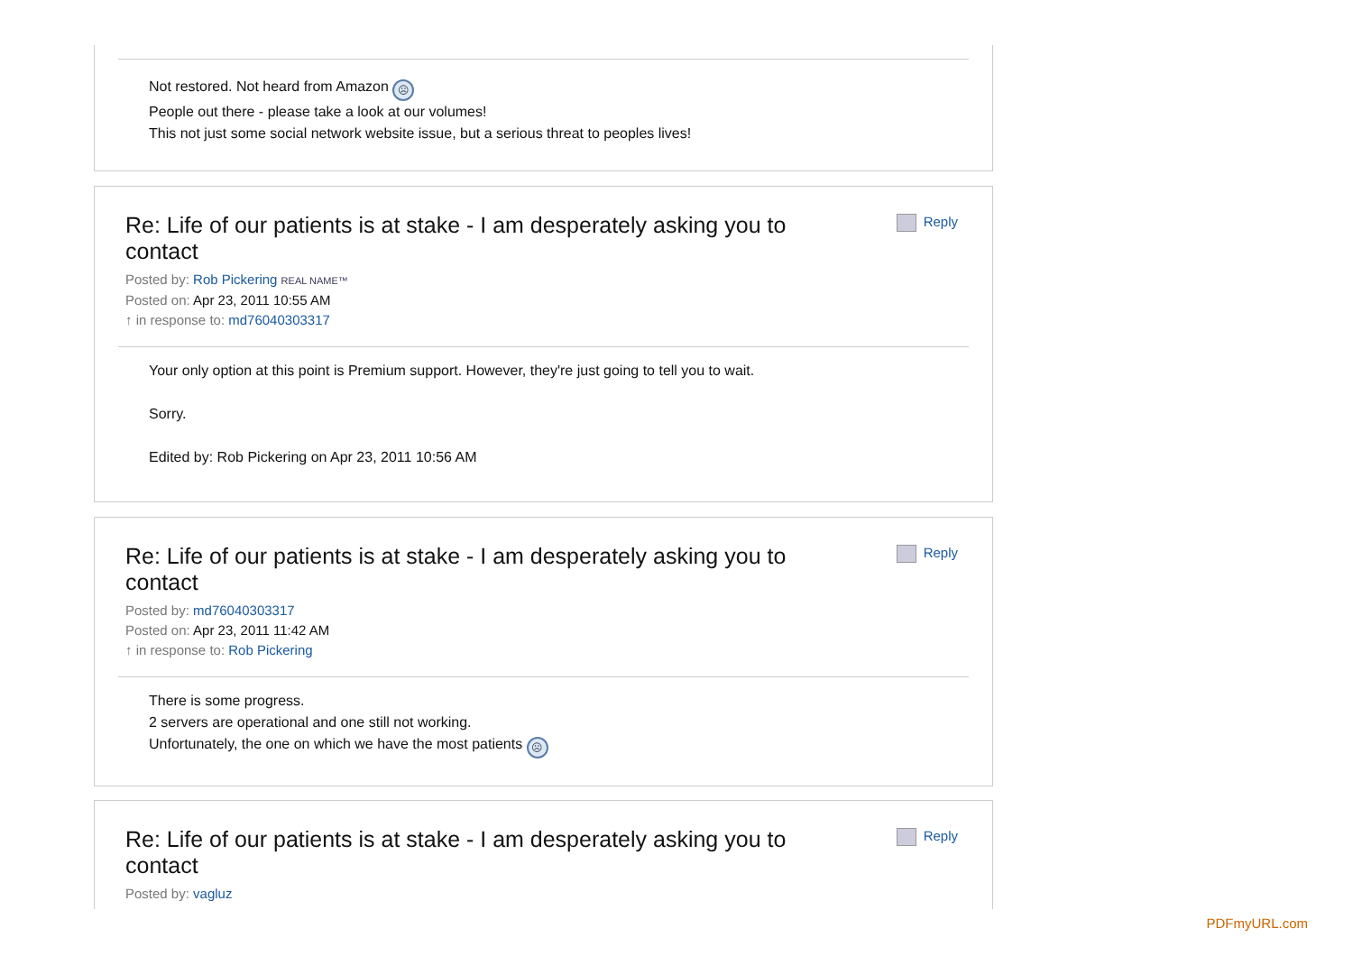Not restored. Not heard from Amazon ☹
People out there - please take a look at our volumes!
This not just some social network website issue, but a serious threat to peoples lives!
Re: Life of our patients is at stake - I am desperately asking you to contact
Reply
Posted by: Rob Pickering REAL NAME™
Posted on: Apr 23, 2011 10:55 AM
↑ in response to: md76040303317
Your only option at this point is Premium support. However, they're just going to tell you to wait.
Sorry.
Edited by: Rob Pickering on Apr 23, 2011 10:56 AM
Re: Life of our patients is at stake - I am desperately asking you to contact
Reply
Posted by: md76040303317
Posted on: Apr 23, 2011 11:42 AM
↑ in response to: Rob Pickering
There is some progress.
2 servers are operational and one still not working.
Unfortunately, the one on which we have the most patients ☹
Re: Life of our patients is at stake - I am desperately asking you to contact
Reply
Posted by: vagluz
PDFmyURL.com